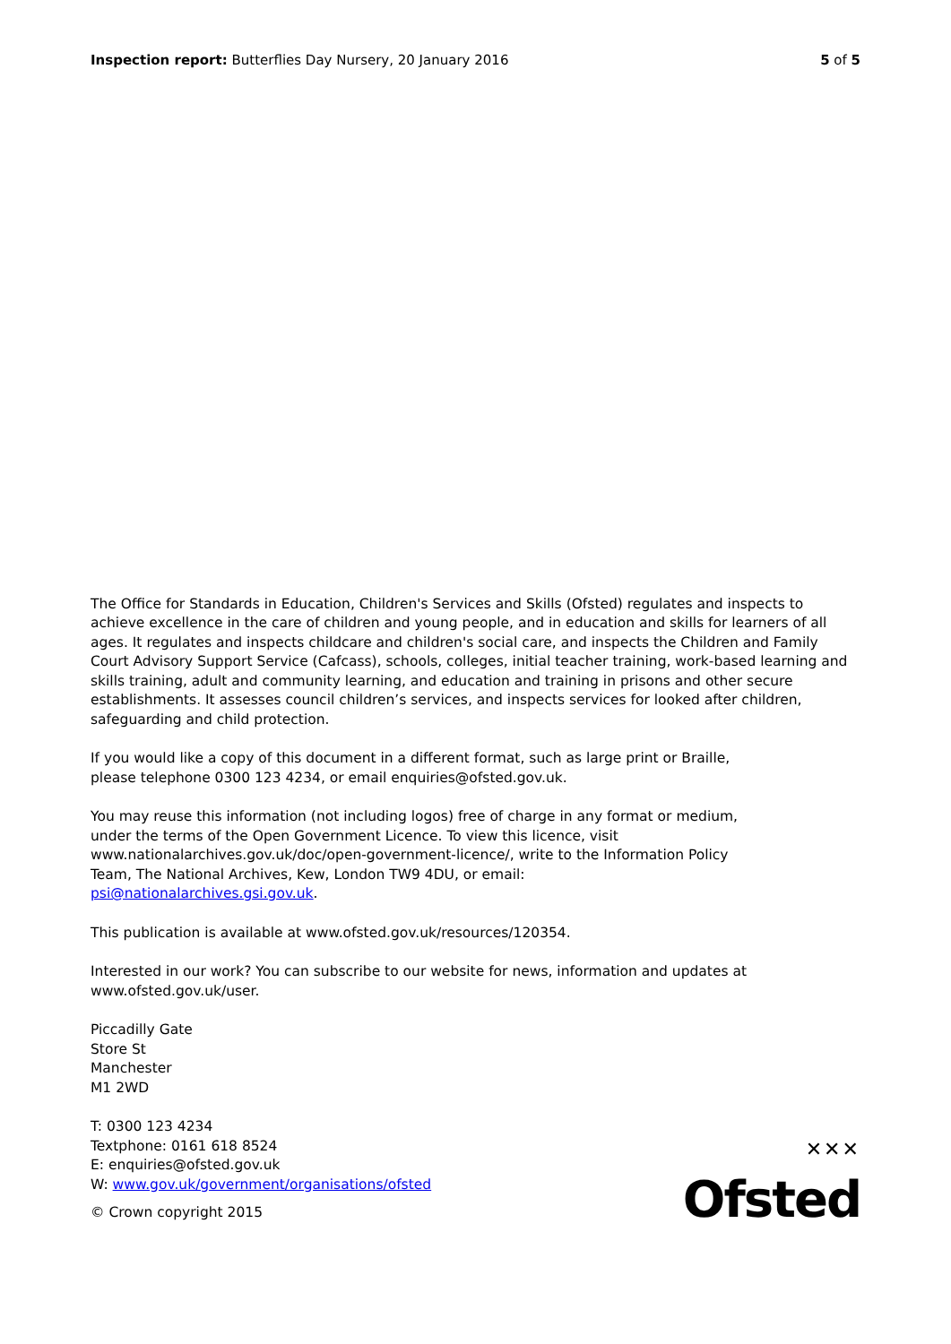Inspection report: Butterflies Day Nursery, 20 January 2016
5 of 5
The Office for Standards in Education, Children's Services and Skills (Ofsted) regulates and inspects to achieve excellence in the care of children and young people, and in education and skills for learners of all ages. It regulates and inspects childcare and children's social care, and inspects the Children and Family Court Advisory Support Service (Cafcass), schools, colleges, initial teacher training, work-based learning and skills training, adult and community learning, and education and training in prisons and other secure establishments. It assesses council children’s services, and inspects services for looked after children, safeguarding and child protection.
If you would like a copy of this document in a different format, such as large print or Braille,
please telephone 0300 123 4234, or email enquiries@ofsted.gov.uk.
You may reuse this information (not including logos) free of charge in any format or medium,
under the terms of the Open Government Licence. To view this licence, visit
www.nationalarchives.gov.uk/doc/open-government-licence/, write to the Information Policy
Team, The National Archives, Kew, London TW9 4DU, or email:
psi@nationalarchives.gsi.gov.uk.
This publication is available at www.ofsted.gov.uk/resources/120354.
Interested in our work? You can subscribe to our website for news, information and updates at
www.ofsted.gov.uk/user.
Piccadilly Gate
Store St
Manchester
M1 2WD
T: 0300 123 4234
Textphone: 0161 618 8524
E: enquiries@ofsted.gov.uk
W: www.gov.uk/government/organisations/ofsted
© Crown copyright 2015
✕✕✕
Ofsted